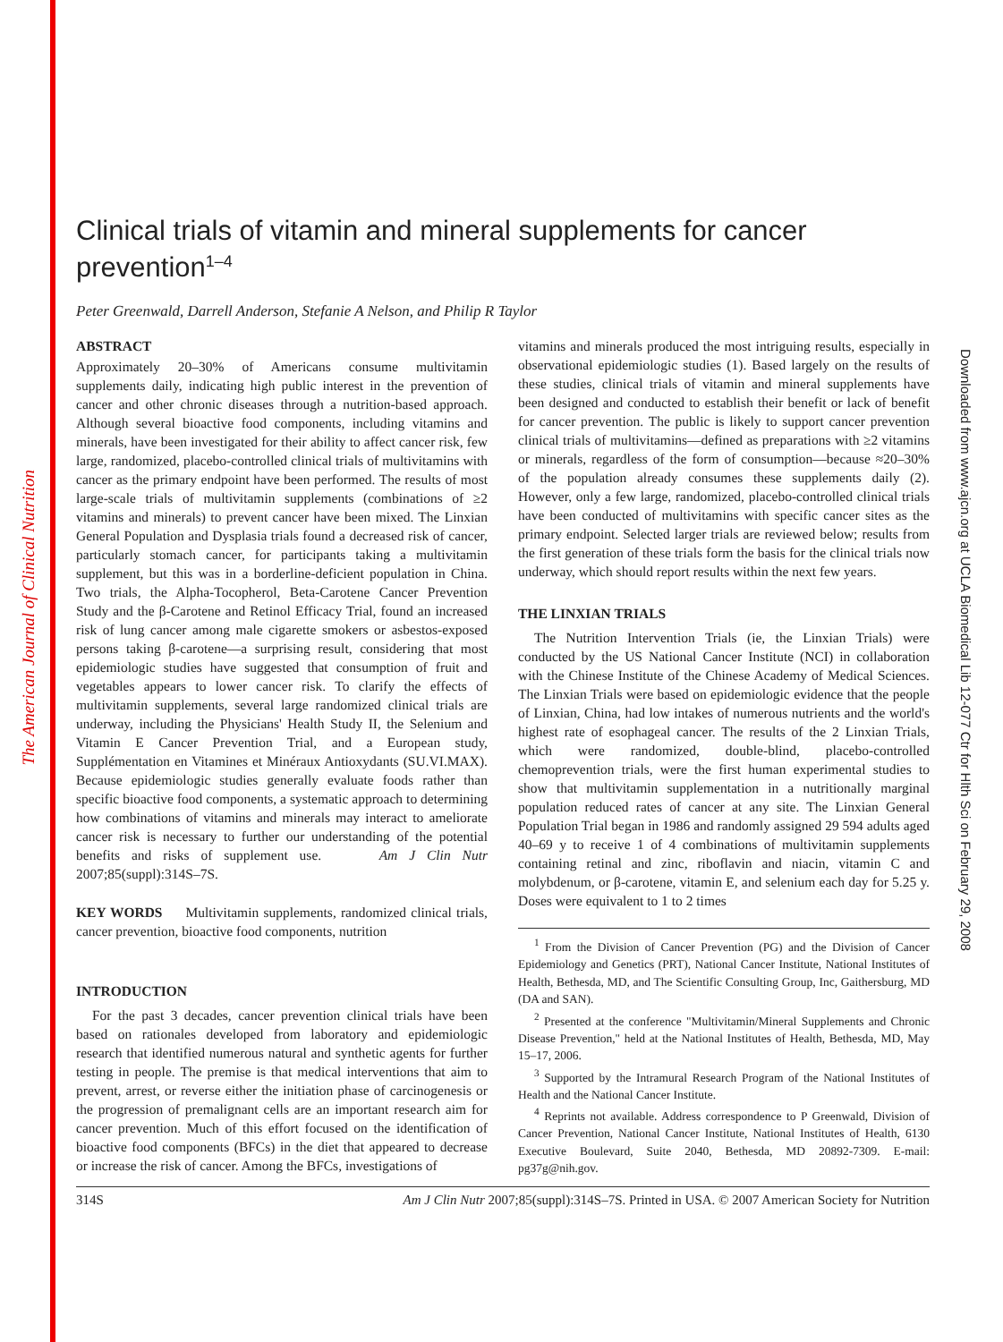The American Journal of Clinical Nutrition
Downloaded from www.ajcn.org at UCLA Biomedical Lib 12-077 Ctr for Hlth Sci on February 29, 2008
Clinical trials of vitamin and mineral supplements for cancer prevention<sup>1–4</sup>
Peter Greenwald, Darrell Anderson, Stefanie A Nelson, and Philip R Taylor
ABSTRACT
Approximately 20–30% of Americans consume multivitamin supplements daily, indicating high public interest in the prevention of cancer and other chronic diseases through a nutrition-based approach. Although several bioactive food components, including vitamins and minerals, have been investigated for their ability to affect cancer risk, few large, randomized, placebo-controlled clinical trials of multivitamins with cancer as the primary endpoint have been performed. The results of most large-scale trials of multivitamin supplements (combinations of ≥2 vitamins and minerals) to prevent cancer have been mixed. The Linxian General Population and Dysplasia trials found a decreased risk of cancer, particularly stomach cancer, for participants taking a multivitamin supplement, but this was in a borderline-deficient population in China. Two trials, the Alpha-Tocopherol, Beta-Carotene Cancer Prevention Study and the β-Carotene and Retinol Efficacy Trial, found an increased risk of lung cancer among male cigarette smokers or asbestos-exposed persons taking β-carotene—a surprising result, considering that most epidemiologic studies have suggested that consumption of fruit and vegetables appears to lower cancer risk. To clarify the effects of multivitamin supplements, several large randomized clinical trials are underway, including the Physicians' Health Study II, the Selenium and Vitamin E Cancer Prevention Trial, and a European study, Supplémentation en Vitamines et Minéraux Antioxydants (SU.VI.MAX). Because epidemiologic studies generally evaluate foods rather than specific bioactive food components, a systematic approach to determining how combinations of vitamins and minerals may interact to ameliorate cancer risk is necessary to further our understanding of the potential benefits and risks of supplement use. Am J Clin Nutr 2007;85(suppl):314S–7S.
KEY WORDS Multivitamin supplements, randomized clinical trials, cancer prevention, bioactive food components, nutrition
INTRODUCTION
For the past 3 decades, cancer prevention clinical trials have been based on rationales developed from laboratory and epidemiologic research that identified numerous natural and synthetic agents for further testing in people. The premise is that medical interventions that aim to prevent, arrest, or reverse either the initiation phase of carcinogenesis or the progression of premalignant cells are an important research aim for cancer prevention. Much of this effort focused on the identification of bioactive food components (BFCs) in the diet that appeared to decrease or increase the risk of cancer. Among the BFCs, investigations of
vitamins and minerals produced the most intriguing results, especially in observational epidemiologic studies (1). Based largely on the results of these studies, clinical trials of vitamin and mineral supplements have been designed and conducted to establish their benefit or lack of benefit for cancer prevention. The public is likely to support cancer prevention clinical trials of multivitamins—defined as preparations with ≥2 vitamins or minerals, regardless of the form of consumption—because ≈20–30% of the population already consumes these supplements daily (2). However, only a few large, randomized, placebo-controlled clinical trials have been conducted of multivitamins with specific cancer sites as the primary endpoint. Selected larger trials are reviewed below; results from the first generation of these trials form the basis for the clinical trials now underway, which should report results within the next few years.
THE LINXIAN TRIALS
The Nutrition Intervention Trials (ie, the Linxian Trials) were conducted by the US National Cancer Institute (NCI) in collaboration with the Chinese Institute of the Chinese Academy of Medical Sciences. The Linxian Trials were based on epidemiologic evidence that the people of Linxian, China, had low intakes of numerous nutrients and the world's highest rate of esophageal cancer. The results of the 2 Linxian Trials, which were randomized, double-blind, placebo-controlled chemoprevention trials, were the first human experimental studies to show that multivitamin supplementation in a nutritionally marginal population reduced rates of cancer at any site. The Linxian General Population Trial began in 1986 and randomly assigned 29 594 adults aged 40–69 y to receive 1 of 4 combinations of multivitamin supplements containing retinal and zinc, riboflavin and niacin, vitamin C and molybdenum, or β-carotene, vitamin E, and selenium each day for 5.25 y. Doses were equivalent to 1 to 2 times
<sup>1</sup> From the Division of Cancer Prevention (PG) and the Division of Cancer Epidemiology and Genetics (PRT), National Cancer Institute, National Institutes of Health, Bethesda, MD, and The Scientific Consulting Group, Inc, Gaithersburg, MD (DA and SAN).
<sup>2</sup> Presented at the conference "Multivitamin/Mineral Supplements and Chronic Disease Prevention," held at the National Institutes of Health, Bethesda, MD, May 15–17, 2006.
<sup>3</sup> Supported by the Intramural Research Program of the National Institutes of Health and the National Cancer Institute.
<sup>4</sup> Reprints not available. Address correspondence to P Greenwald, Division of Cancer Prevention, National Cancer Institute, National Institutes of Health, 6130 Executive Boulevard, Suite 2040, Bethesda, MD 20892-7309. E-mail: pg37g@nih.gov.
314S Am J Clin Nutr 2007;85(suppl):314S–7S. Printed in USA. © 2007 American Society for Nutrition